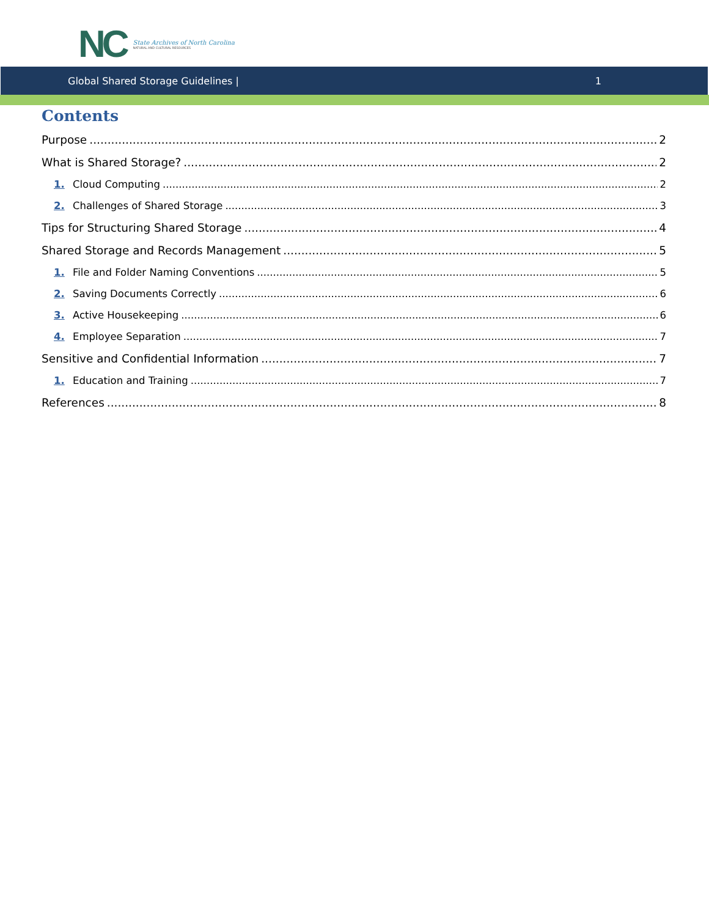NC
State Archives of North Carolina
NATURAL AND CULTURAL RESOURCES
Global Shared Storage Guidelines | 1
Contents
Purpose 2
What is Shared Storage? 2
1. Cloud Computing 2
2. Challenges of Shared Storage 3
Tips for Structuring Shared Storage 4
Shared Storage and Records Management 5
1. File and Folder Naming Conventions 5
2. Saving Documents Correctly 6
3. Active Housekeeping 6
4. Employee Separation 7
Sensitive and Confidential Information 7
1. Education and Training 7
References 8